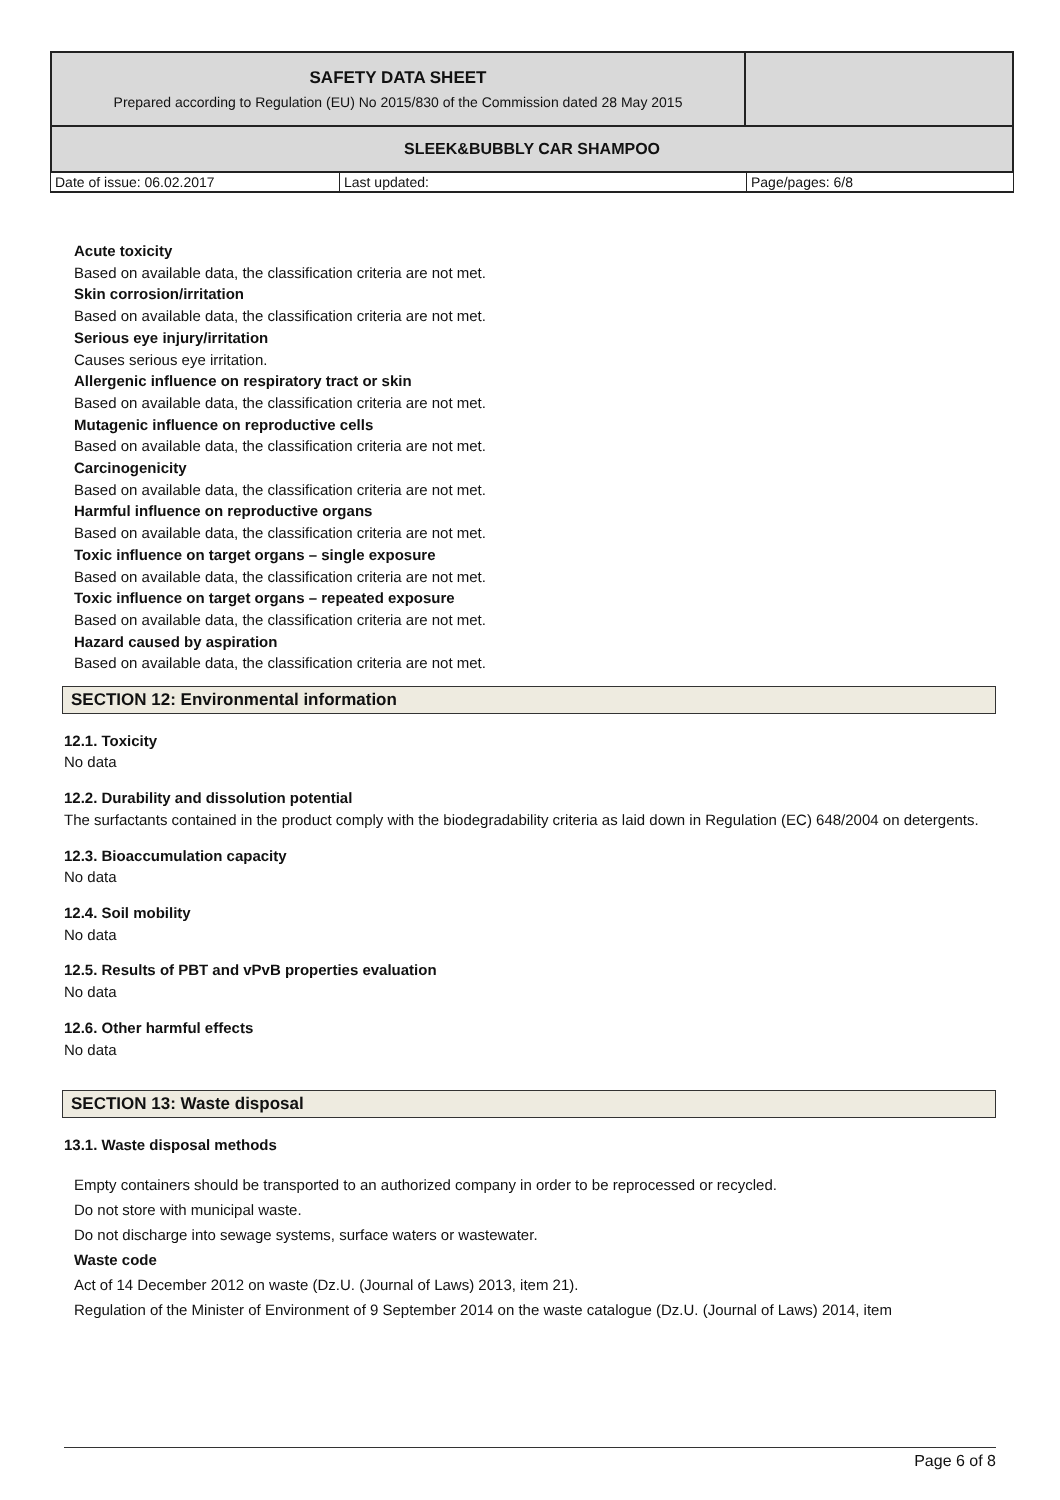| SAFETY DATA SHEET Prepared according to Regulation (EU) No 2015/830 of the Commission dated 28 May 2015 | |
| SLEEK&BUBBLY CAR SHAMPOO | |
| Date of issue: 06.02.2017 | Last updated: | Page/pages: 6/8 |
Acute toxicity
Based on available data, the classification criteria are not met.
Skin corrosion/irritation
Based on available data, the classification criteria are not met.
Serious eye injury/irritation
Causes serious eye irritation.
Allergenic influence on respiratory tract or skin
Based on available data, the classification criteria are not met.
Mutagenic influence on reproductive cells
Based on available data, the classification criteria are not met.
Carcinogenicity
Based on available data, the classification criteria are not met.
Harmful influence on reproductive organs
Based on available data, the classification criteria are not met.
Toxic influence on target organs – single exposure
Based on available data, the classification criteria are not met.
Toxic influence on target organs – repeated exposure
Based on available data, the classification criteria are not met.
Hazard caused by aspiration
Based on available data, the classification criteria are not met.
SECTION 12: Environmental information
12.1. Toxicity
No data
12.2. Durability and dissolution potential
The surfactants contained in the product comply with the biodegradability criteria as laid down in Regulation (EC) 648/2004 on detergents.
12.3. Bioaccumulation capacity
No data
12.4. Soil mobility
No data
12.5. Results of PBT and vPvB properties evaluation
No data
12.6. Other harmful effects
No data
SECTION 13: Waste disposal
13.1. Waste disposal methods
Empty containers should be transported to an authorized company in order to be reprocessed or recycled.
Do not store with municipal waste.
Do not discharge into sewage systems, surface waters or wastewater.
Waste code
Act of 14 December 2012 on waste (Dz.U. (Journal of Laws) 2013, item 21).
Regulation of the Minister of Environment of 9 September 2014 on the waste catalogue (Dz.U. (Journal of Laws) 2014, item
Page 6 of 8